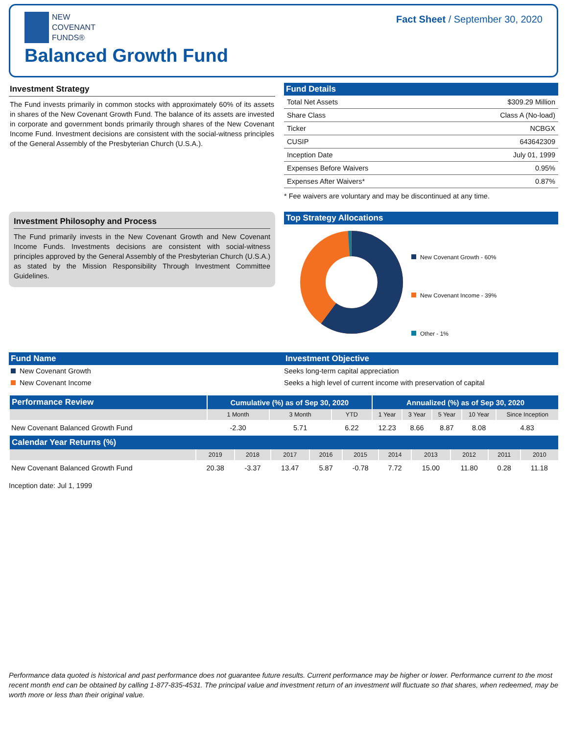NEW
COVENANT
FUNDS®
Balanced Growth Fund
Fact Sheet / September 30, 2020
Investment Strategy
The Fund invests primarily in common stocks with approximately 60% of its assets in shares of the New Covenant Growth Fund. The balance of its assets are invested in corporate and government bonds primarily through shares of the New Covenant Income Fund. Investment decisions are consistent with the social-witness principles of the General Assembly of the Presbyterian Church (U.S.A.).
Fund Details
| Total Net Assets | $309.29 Million |
| Share Class | Class A (No-load) |
| Ticker | NCBGX |
| CUSIP | 643642309 |
| Inception Date | July 01, 1999 |
| Expenses Before Waivers | 0.95% |
| Expenses After Waivers* | 0.87% |
* Fee waivers are voluntary and may be discontinued at any time.
Investment Philosophy and Process
The Fund primarily invests in the New Covenant Growth and New Covenant Income Funds. Investments decisions are consistent with social-witness principles approved by the General Assembly of the Presbyterian Church (U.S.A.) as stated by the Mission Responsibility Through Investment Committee Guidelines.
Top Strategy Allocations
New Covenant Growth - 60%
New Covenant Income - 39%
Other - 1%
| Fund Name | Investment Objective |
| --- | --- |
| New Covenant Growth | Seeks long-term capital appreciation |
| New Covenant Income | Seeks a high level of current income with preservation of capital |
| Performance Review | Cumulative (%) as of Sep 30, 2020 | | | Annualized (%) as of Sep 30, 2020 | | | | |
| --- | --- | --- | --- | --- | --- | --- | --- | --- |
| | 1 Month | 3 Month | YTD | 1 Year | 3 Year | 5 Year | 10 Year | Since Inception |
| New Covenant Balanced Growth Fund | -2.30 | 5.71 | 6.22 | 12.23 | 8.66 | 8.87 | 8.08 | 4.83 |
| Calendar Year Returns (%) | | | | | | | | | | |
| --- | --- | --- | --- | --- | --- | --- | --- | --- | --- | --- |
| | 2019 | 2018 | 2017 | 2016 | 2015 | 2014 | 2013 | 2012 | 2011 | 2010 |
| New Covenant Balanced Growth Fund | 20.38 | -3.37 | 13.47 | 5.87 | -0.78 | 7.72 | 15.00 | 11.80 | 0.28 | 11.18 |
Inception date: Jul 1, 1999
Performance data quoted is historical and past performance does not guarantee future results. Current performance may be higher or lower. Performance current to the most recent month end can be obtained by calling 1-877-835-4531. The principal value and investment return of an investment will fluctuate so that shares, when redeemed, may be worth more or less than their original value.